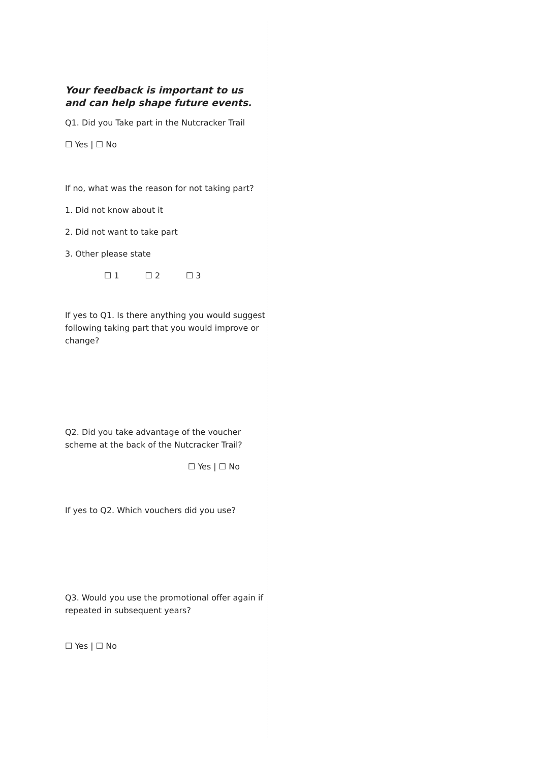Your feedback is important to us and can help shape future events.
Q1. Did you Take part in the Nutcracker Trail
☐ Yes | ☐ No
If no, what was the reason for not taking part?
1. Did not know about it
2. Did not want to take part
3. Other please state
☐ 1 ☐ 2 ☐ 3
If yes to Q1. Is there anything you would suggest following taking part that you would improve or change?
Q2. Did you take advantage of the voucher scheme at the back of the Nutcracker Trail?
☐ Yes | ☐ No
If yes to Q2. Which vouchers did you use?
Q3. Would you use the promotional offer again if repeated in subsequent years?
☐ Yes | ☐ No